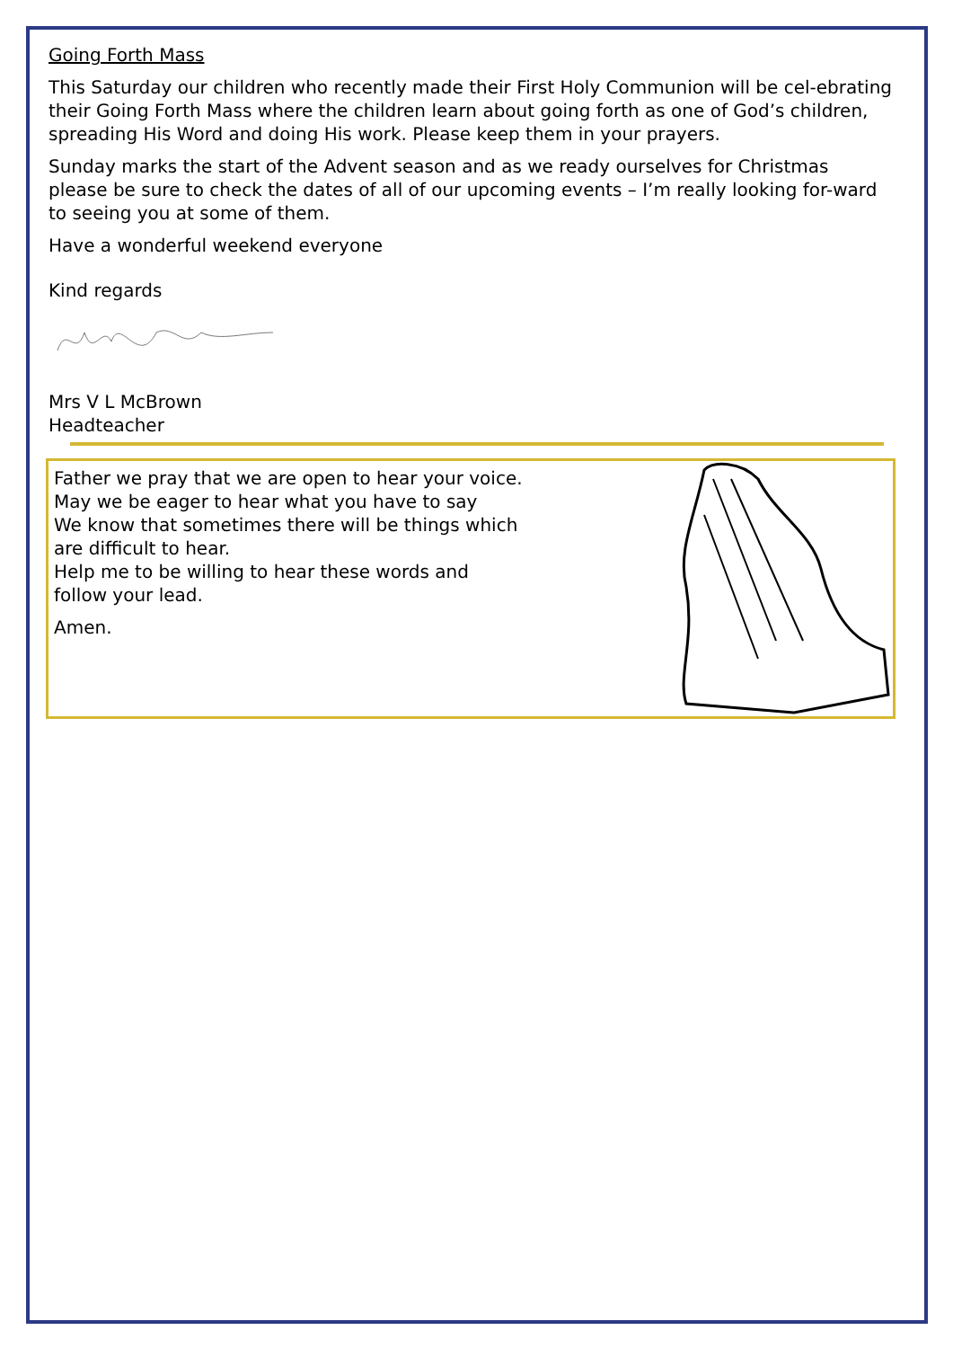Going Forth Mass
This Saturday our children who recently made their First Holy Communion will be cel-ebrating their Going Forth Mass where the children learn about going forth as one of God’s children, spreading His Word and doing His work. Please keep them in your prayers.
Sunday marks the start of the Advent season and as we ready ourselves for Christmas please be sure to check the dates of all of our upcoming events – I’m really looking for-ward to seeing you at some of them.
Have a wonderful weekend everyone
Kind regards
Mrs V L McBrown
Headteacher
Father we pray that we are open to hear your voice.
May we be eager to hear what you have to say
We know that sometimes there will be things which
are difficult to hear.
Help me to be willing to hear these words and
follow your lead.
Amen.